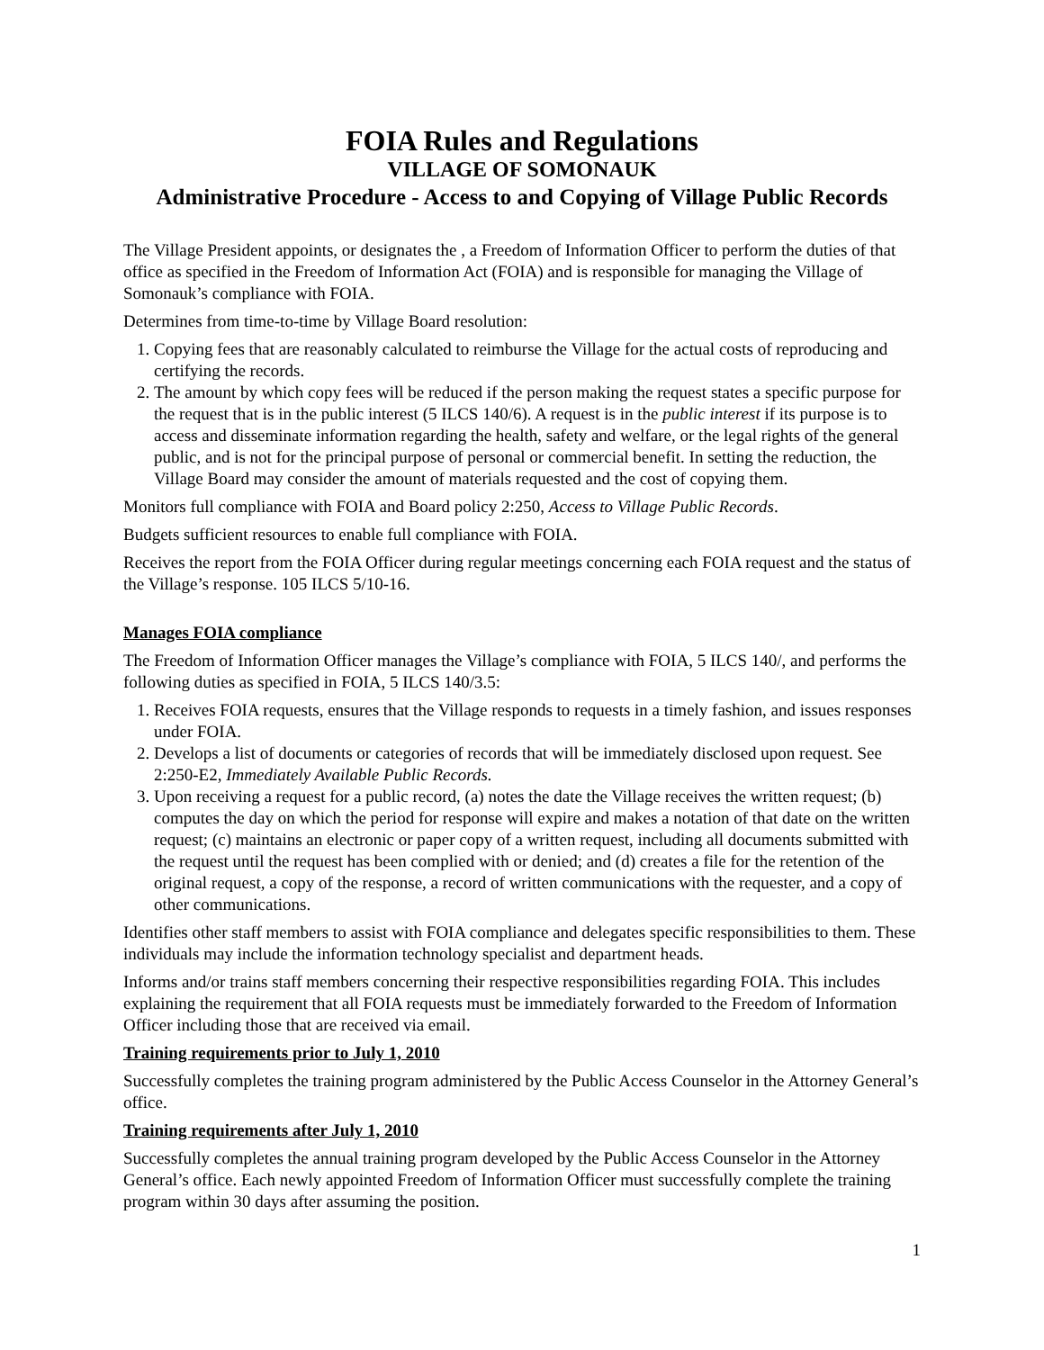FOIA Rules and Regulations
VILLAGE OF SOMONAUK
Administrative Procedure - Access to and Copying of Village Public Records
The Village President appoints, or designates the , a Freedom of Information Officer to perform the duties of that office as specified in the Freedom of Information Act (FOIA) and is responsible for managing the Village of Somonauk’s compliance with FOIA.
Determines from time-to-time by Village Board resolution:
1. Copying fees that are reasonably calculated to reimburse the Village for the actual costs of reproducing and certifying the records.
2. The amount by which copy fees will be reduced if the person making the request states a specific purpose for the request that is in the public interest (5 ILCS 140/6). A request is in the public interest if its purpose is to access and disseminate information regarding the health, safety and welfare, or the legal rights of the general public, and is not for the principal purpose of personal or commercial benefit. In setting the reduction, the Village Board may consider the amount of materials requested and the cost of copying them.
Monitors full compliance with FOIA and Board policy 2:250, Access to Village Public Records.
Budgets sufficient resources to enable full compliance with FOIA.
Receives the report from the FOIA Officer during regular meetings concerning each FOIA request and the status of the Village’s response. 105 ILCS 5/10-16.
Manages FOIA compliance
The Freedom of Information Officer manages the Village’s compliance with FOIA, 5 ILCS 140/, and performs the following duties as specified in FOIA, 5 ILCS 140/3.5:
1. Receives FOIA requests, ensures that the Village responds to requests in a timely fashion, and issues responses under FOIA.
2. Develops a list of documents or categories of records that will be immediately disclosed upon request. See 2:250-E2, Immediately Available Public Records.
3. Upon receiving a request for a public record, (a) notes the date the Village receives the written request; (b) computes the day on which the period for response will expire and makes a notation of that date on the written request; (c) maintains an electronic or paper copy of a written request, including all documents submitted with the request until the request has been complied with or denied; and (d) creates a file for the retention of the original request, a copy of the response, a record of written communications with the requester, and a copy of other communications.
Identifies other staff members to assist with FOIA compliance and delegates specific responsibilities to them. These individuals may include the information technology specialist and department heads.
Informs and/or trains staff members concerning their respective responsibilities regarding FOIA. This includes explaining the requirement that all FOIA requests must be immediately forwarded to the Freedom of Information Officer including those that are received via email.
Training requirements prior to July 1, 2010
Successfully completes the training program administered by the Public Access Counselor in the Attorney General’s office.
Training requirements after July 1, 2010
Successfully completes the annual training program developed by the Public Access Counselor in the Attorney General’s office. Each newly appointed Freedom of Information Officer must successfully complete the training program within 30 days after assuming the position.
1